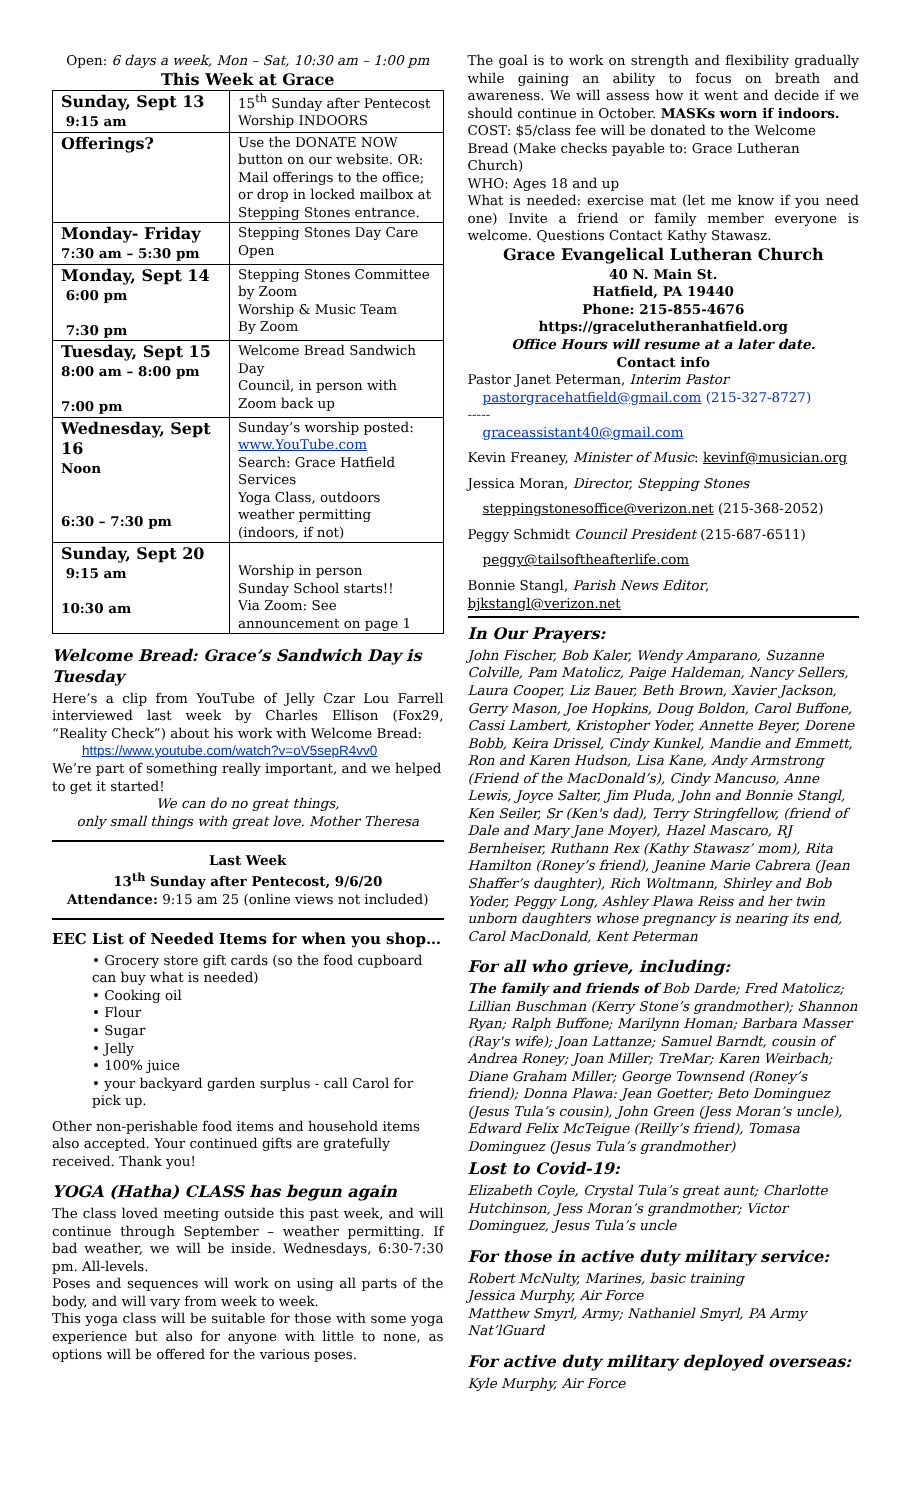Open: 6 days a week, Mon – Sat, 10:30 am – 1:00 pm
This Week at Grace
| Sunday, Sept 13 9:15 am | 15<sup>th</sup> Sunday after Pentecost Worship INDOORS |
| Offerings? | Use the DONATE NOW button on our website. OR: Mail offerings to the office; or drop in locked mailbox at Stepping Stones entrance. |
| Monday- Friday 7:30 am – 5:30 pm | Stepping Stones Day Care Open |
| Monday, Sept 14 6:00 pm 7:30 pm | Stepping Stones Committee by Zoom Worship & Music Team By Zoom |
| Tuesday, Sept 15 8:00 am – 8:00 pm 7:00 pm | Welcome Bread Sandwich Day Council, in person with Zoom back up |
| Wednesday, Sept 16 Noon 6:30 – 7:30 pm | Sunday’s worship posted: www.YouTube.com Search: Grace Hatfield Services Yoga Class, outdoors weather permitting (indoors, if not) |
| Sunday, Sept 20 9:15 am 10:30 am | Worship in person Sunday School starts!! Via Zoom: See announcement on page 1 |
Welcome Bread: Grace’s Sandwich Day is Tuesday
Here’s a clip from YouTube of Jelly Czar Lou Farrell interviewed last week by Charles Ellison (Fox29, “Reality Check”) about his work with Welcome Bread:
https://www.youtube.com/watch?v=oV5sepR4vv0
We’re part of something really important, and we helped to get it started!
We can do no great things,
only small things with great love. Mother Theresa
Last Week
13<sup>th</sup> Sunday after Pentecost, 9/6/20
Attendance: 9:15 am 25 (online views not included)
EEC List of Needed Items for when you shop…
• Grocery store gift cards (so the food cupboard can buy what is needed)
• Cooking oil
• Flour
• Sugar
• Jelly
• 100% juice
• your backyard garden surplus - call Carol for pick up.
Other non-perishable food items and household items also accepted. Your continued gifts are gratefully received. Thank you!
YOGA (Hatha) CLASS has begun again
The class loved meeting outside this past week, and will continue through September – weather permitting. If bad weather, we will be inside. Wednesdays, 6:30-7:30 pm. All-levels.
Poses and sequences will work on using all parts of the body, and will vary from week to week.
This yoga class will be suitable for those with some yoga experience but also for anyone with little to none, as options will be offered for the various poses.
The goal is to work on strength and flexibility gradually while gaining an ability to focus on breath and awareness. We will assess how it went and decide if we should continue in October. MASKs worn if indoors.
COST: $5/class fee will be donated to the Welcome Bread (Make checks payable to: Grace Lutheran Church)
WHO: Ages 18 and up
What is needed: exercise mat (let me know if you need one) Invite a friend or family member everyone is welcome. Questions Contact Kathy Stawasz.
Grace Evangelical Lutheran Church
40 N. Main St.
Hatfield, PA 19440
Phone: 215-855-4676
https://gracelutheranhatfield.org
Office Hours will resume at a later date.
Contact info
Pastor Janet Peterman, Interim Pastor
pastorgracehatfield@gmail.com (215-327-8727)
-----
graceassistant40@gmail.com
Kevin Freaney, Minister of Music: kevinf@musician.org
Jessica Moran, Director, Stepping Stones
steppingstonesoffice@verizon.net (215-368-2052)
Peggy Schmidt Council President (215-687-6511)
peggy@tailsoftheafterlife.com
Bonnie Stangl, Parish News Editor, bjkstangl@verizon.net
In Our Prayers:
John Fischer, Bob Kaler, Wendy Amparano, Suzanne Colville, Pam Matolicz, Paige Haldeman, Nancy Sellers, Laura Cooper, Liz Bauer, Beth Brown, Xavier Jackson, Gerry Mason, Joe Hopkins, Doug Boldon, Carol Buffone, Cassi Lambert, Kristopher Yoder, Annette Beyer, Dorene Bobb, Keira Drissel, Cindy Kunkel, Mandie and Emmett, Ron and Karen Hudson, Lisa Kane, Andy Armstrong (Friend of the MacDonald’s), Cindy Mancuso, Anne Lewis, Joyce Salter, Jim Pluda, John and Bonnie Stangl, Ken Seiler, Sr (Ken's dad), Terry Stringfellow, (friend of Dale and Mary Jane Moyer), Hazel Mascaro, RJ Bernheiser, Ruthann Rex (Kathy Stawasz’ mom), Rita Hamilton (Roney’s friend), Jeanine Marie Cabrera (Jean Shaffer’s daughter), Rich Woltmann, Shirley and Bob Yoder, Peggy Long, Ashley Plawa Reiss and her twin unborn daughters whose pregnancy is nearing its end, Carol MacDonald, Kent Peterman
For all who grieve, including:
The family and friends of Bob Darde; Fred Matolicz; Lillian Buschman (Kerry Stone’s grandmother); Shannon Ryan; Ralph Buffone; Marilynn Homan; Barbara Masser (Ray's wife); Joan Lattanze; Samuel Barndt, cousin of Andrea Roney; Joan Miller; TreMar; Karen Weirbach; Diane Graham Miller; George Townsend (Roney’s friend); Donna Plawa: Jean Goetter; Beto Dominguez (Jesus Tula’s cousin), John Green (Jess Moran’s uncle), Edward Felix McTeigue (Reilly’s friend), Tomasa Dominguez (Jesus Tula’s grandmother)
Lost to Covid-19:
Elizabeth Coyle, Crystal Tula’s great aunt; Charlotte Hutchinson, Jess Moran’s grandmother; Victor Dominguez, Jesus Tula’s uncle
For those in active duty military service:
Robert McNulty, Marines, basic training
Jessica Murphy, Air Force
Matthew Smyrl, Army; Nathaniel Smyrl, PA Army Nat’lGuard
For active duty military deployed overseas:
Kyle Murphy, Air Force